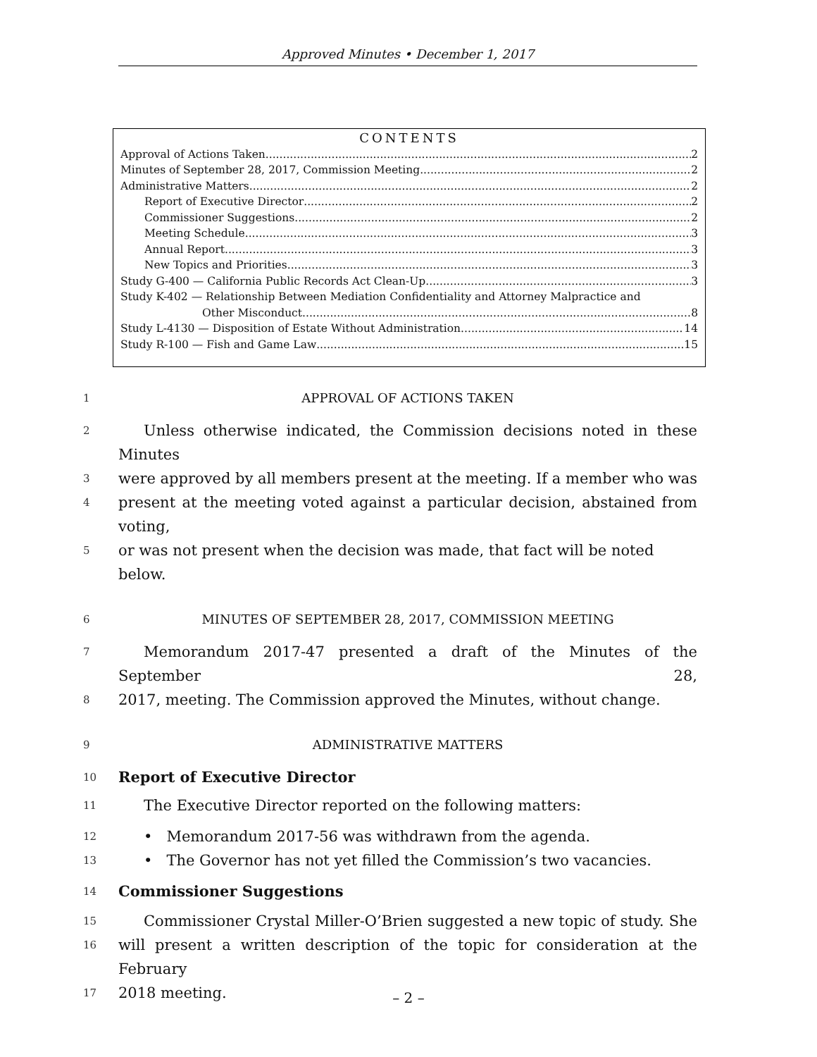Approved Minutes • December 1, 2017
CONTENTS
Approval of Actions Taken 2
Minutes of September 28, 2017, Commission Meeting 2
Administrative Matters 2
Report of Executive Director 2
Commissioner Suggestions 2
Meeting Schedule 3
Annual Report 3
New Topics and Priorities 3
Study G-400 — California Public Records Act Clean-Up 3
Study K-402 — Relationship Between Mediation Confidentiality and Attorney Malpractice and
Other Misconduct 8
Study L-4130 — Disposition of Estate Without Administration 14
Study R-100 — Fish and Game Law 15
1
APPROVAL OF ACTIONS TAKEN
2
Unless otherwise indicated, the Commission decisions noted in these Minutes
3
were approved by all members present at the meeting. If a member who was
4
present at the meeting voted against a particular decision, abstained from voting,
5
or was not present when the decision was made, that fact will be noted below.
6
MINUTES OF SEPTEMBER 28, 2017, COMMISSION MEETING
7
Memorandum 2017-47 presented a draft of the Minutes of the September 28,
8
2017, meeting. The Commission approved the Minutes, without change.
9
ADMINISTRATIVE MATTERS
10
Report of Executive Director
11
The Executive Director reported on the following matters:
12
• Memorandum 2017-56 was withdrawn from the agenda.
13
• The Governor has not yet filled the Commission’s two vacancies.
14
Commissioner Suggestions
15
Commissioner Crystal Miller-O’Brien suggested a new topic of study. She
16
will present a written description of the topic for consideration at the February
17
2018 meeting.
– 2 –